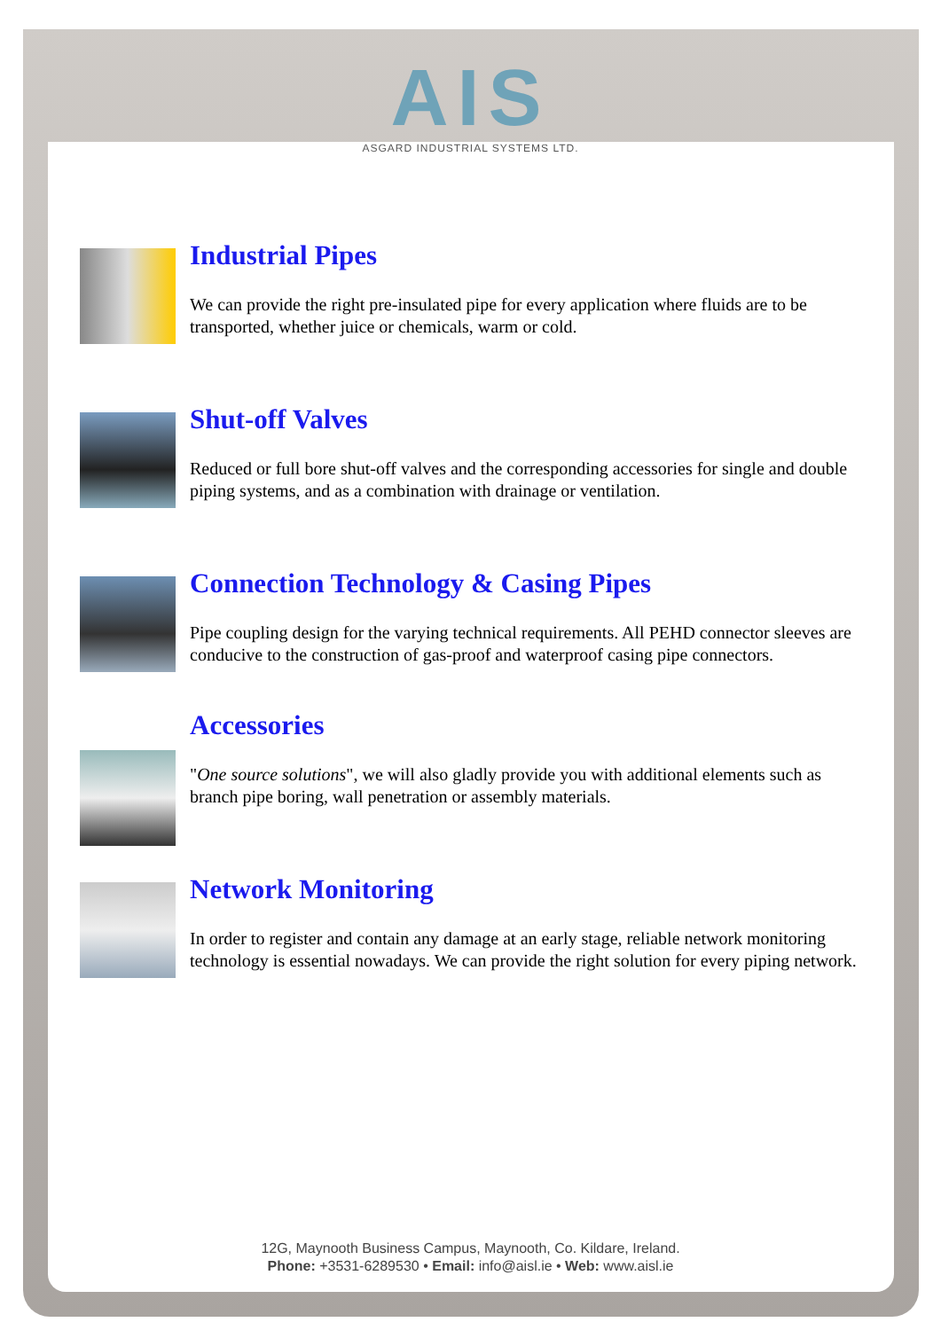AIS
ASGARD INDUSTRIAL SYSTEMS LTD.
Industrial Pipes
We can provide the right pre-insulated pipe for every application where fluids are to be transported, whether juice or chemicals, warm or cold.
Shut-off Valves
Reduced or full bore shut-off valves and the corresponding accessories for single and double piping systems, and as a combination with drainage or ventilation.
Connection Technology & Casing Pipes
Pipe coupling design for the varying technical requirements. All PEHD connector sleeves are conducive to the construction of gas-proof and waterproof casing pipe connectors.
Accessories
"One source solutions", we will also gladly provide you with additional elements such as branch pipe boring, wall penetration or assembly materials.
Network Monitoring
In order to register and contain any damage at an early stage, reliable network monitoring technology is essential nowadays. We can provide the right solution for every piping network.
12G, Maynooth Business Campus, Maynooth, Co. Kildare, Ireland.
Phone: +3531-6289530 • Email: info@aisl.ie • Web: www.aisl.ie